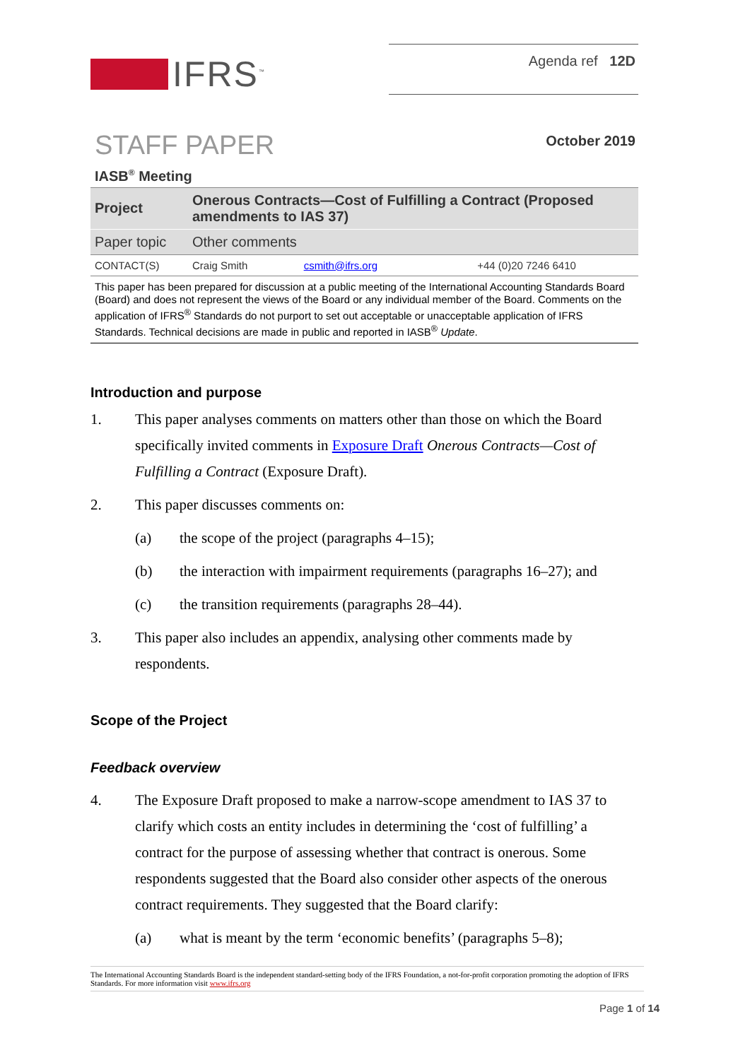IFRS<sup>™</sup>
Agenda ref 12D
STAFF PAPER
October 2019
IASB<sup>®</sup> Meeting
| Project | Onerous Contracts—Cost of Fulfilling a Contract (Proposed amendments to IAS 37) | | |
| Paper topic | Other comments | | |
| CONTACT(S) | Craig Smith | csmith@ifrs.org | +44 (0)20 7246 6410 |
| This paper has been prepared for discussion at a public meeting of the International Accounting Standards Board (Board) and does not represent the views of the Board or any individual member of the Board. Comments on the application of IFRS<sup>®</sup> Standards do not purport to set out acceptable or unacceptable application of IFRS Standards. Technical decisions are made in public and reported in IASB<sup>®</sup> Update . | | | |
Introduction and purpose
1. This paper analyses comments on matters other than those on which the Board specifically invited comments in Exposure Draft Onerous Contracts—Cost of Fulfilling a Contract (Exposure Draft).
2. This paper discusses comments on:
(a) the scope of the project (paragraphs 4–15);
(b) the interaction with impairment requirements (paragraphs 16–27); and
(c) the transition requirements (paragraphs 28–44).
3. This paper also includes an appendix, analysing other comments made by respondents.
Scope of the Project
Feedback overview
4. The Exposure Draft proposed to make a narrow-scope amendment to IAS 37 to clarify which costs an entity includes in determining the ‘cost of fulfilling’ a contract for the purpose of assessing whether that contract is onerous. Some respondents suggested that the Board also consider other aspects of the onerous contract requirements. They suggested that the Board clarify:
(a) what is meant by the term ‘economic benefits’ (paragraphs 5–8);
The International Accounting Standards Board is the independent standard-setting body of the IFRS Foundation, a not-for-profit corporation promoting the adoption of IFRS Standards. For more information visit www.ifrs.org
Page 1 of 14